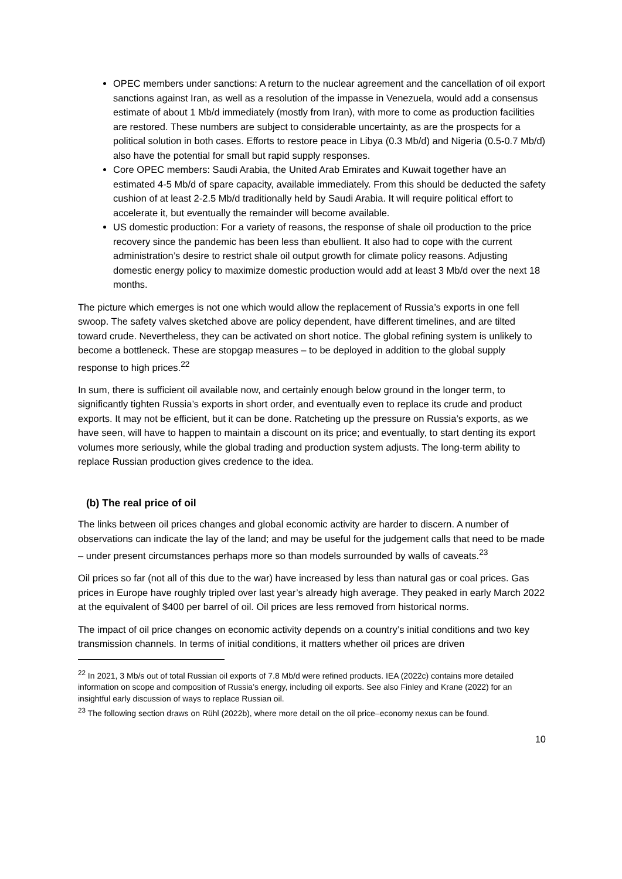OPEC members under sanctions: A return to the nuclear agreement and the cancellation of oil export sanctions against Iran, as well as a resolution of the impasse in Venezuela, would add a consensus estimate of about 1 Mb/d immediately (mostly from Iran), with more to come as production facilities are restored. These numbers are subject to considerable uncertainty, as are the prospects for a political solution in both cases. Efforts to restore peace in Libya (0.3 Mb/d) and Nigeria (0.5-0.7 Mb/d) also have the potential for small but rapid supply responses.
Core OPEC members: Saudi Arabia, the United Arab Emirates and Kuwait together have an estimated 4-5 Mb/d of spare capacity, available immediately. From this should be deducted the safety cushion of at least 2-2.5 Mb/d traditionally held by Saudi Arabia. It will require political effort to accelerate it, but eventually the remainder will become available.
US domestic production: For a variety of reasons, the response of shale oil production to the price recovery since the pandemic has been less than ebullient. It also had to cope with the current administration’s desire to restrict shale oil output growth for climate policy reasons. Adjusting domestic energy policy to maximize domestic production would add at least 3 Mb/d over the next 18 months.
The picture which emerges is not one which would allow the replacement of Russia’s exports in one fell swoop. The safety valves sketched above are policy dependent, have different timelines, and are tilted toward crude. Nevertheless, they can be activated on short notice. The global refining system is unlikely to become a bottleneck. These are stopgap measures – to be deployed in addition to the global supply response to high prices.<sup>22</sup>
In sum, there is sufficient oil available now, and certainly enough below ground in the longer term, to significantly tighten Russia’s exports in short order, and eventually even to replace its crude and product exports. It may not be efficient, but it can be done. Ratcheting up the pressure on Russia’s exports, as we have seen, will have to happen to maintain a discount on its price; and eventually, to start denting its export volumes more seriously, while the global trading and production system adjusts. The long-term ability to replace Russian production gives credence to the idea.
(b) The real price of oil
The links between oil prices changes and global economic activity are harder to discern. A number of observations can indicate the lay of the land; and may be useful for the judgement calls that need to be made – under present circumstances perhaps more so than models surrounded by walls of caveats.<sup>23</sup>
Oil prices so far (not all of this due to the war) have increased by less than natural gas or coal prices. Gas prices in Europe have roughly tripled over last year’s already high average. They peaked in early March 2022 at the equivalent of $400 per barrel of oil. Oil prices are less removed from historical norms.
The impact of oil price changes on economic activity depends on a country’s initial conditions and two key transmission channels. In terms of initial conditions, it matters whether oil prices are driven
<sup>22</sup> In 2021, 3 Mb/s out of total Russian oil exports of 7.8 Mb/d were refined products. IEA (2022c) contains more detailed information on scope and composition of Russia’s energy, including oil exports. See also Finley and Krane (2022) for an insightful early discussion of ways to replace Russian oil.
<sup>23</sup> The following section draws on Rühl (2022b), where more detail on the oil price–economy nexus can be found.
10